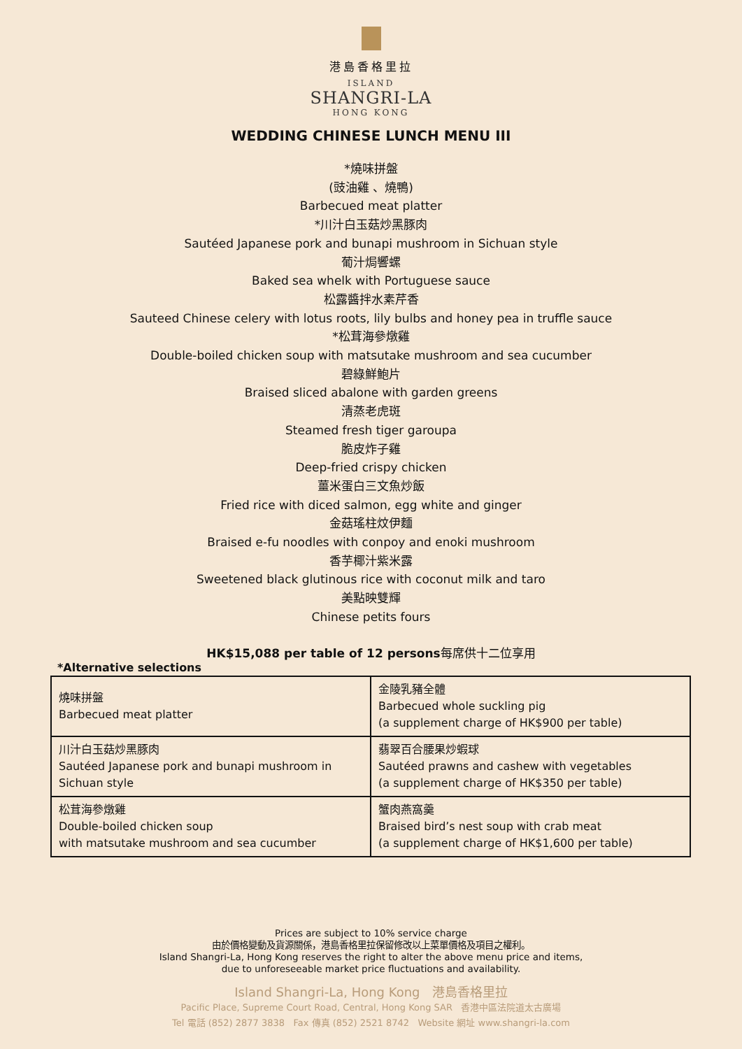港島香格里拉
ISLAND
SHANGRI-LA
HONG KONG
WEDDING CHINESE LUNCH MENU III
*燒味拼盤
(豉油雞 、燒鴨)
Barbecued meat platter
*川汁白玉菇炒黑豚肉
Sautéed Japanese pork and bunapi mushroom in Sichuan style
葡汁焗響螺
Baked sea whelk with Portuguese sauce
松露醬拌水素芹香
Sauteed Chinese celery with lotus roots, lily bulbs and honey pea in truffle sauce
*松茸海參燉雞
Double-boiled chicken soup with matsutake mushroom and sea cucumber
碧綠鮮鮑片
Braised sliced abalone with garden greens
清蒸老虎斑
Steamed fresh tiger garoupa
脆皮炸子雞
Deep-fried crispy chicken
薑米蛋白三文魚炒飯
Fried rice with diced salmon, egg white and ginger
金菇瑤柱炆伊麵
Braised e-fu noodles with conpoy and enoki mushroom
香芋椰汁紫米露
Sweetened black glutinous rice with coconut milk and taro
美點映雙輝
Chinese petits fours
HK$15,088 per table of 12 persons每席供十二位享用
*Alternative selections
| 燒味拼盤 Barbecued meat platter | 金陵乳豬全體 Barbecued whole suckling pig (a supplement charge of HK$900 per table) |
| 川汁白玉菇炒黑豚肉 Sautéed Japanese pork and bunapi mushroom in Sichuan style | 翡翠百合腰果炒蝦球 Sautéed prawns and cashew with vegetables (a supplement charge of HK$350 per table) |
| 松茸海參燉雞 Double-boiled chicken soup with matsutake mushroom and sea cucumber | 蟹肉燕窩羹 Braised bird’s nest soup with crab meat (a supplement charge of HK$1,600 per table) |
Prices are subject to 10% service charge
由於價格變動及貨源關係，港島香格里拉保留修改以上菜單價格及項目之權利。
Island Shangri-La, Hong Kong reserves the right to alter the above menu price and items,
due to unforeseeable market price fluctuations and availability.
Island Shangri-La, Hong Kong 港島香格里拉
Pacific Place, Supreme Court Road, Central, Hong Kong SAR 香港中區法院道太古廣場
Tel 電話 (852) 2877 3838 Fax 傳真 (852) 2521 8742 Website 網址 www.shangri-la.com